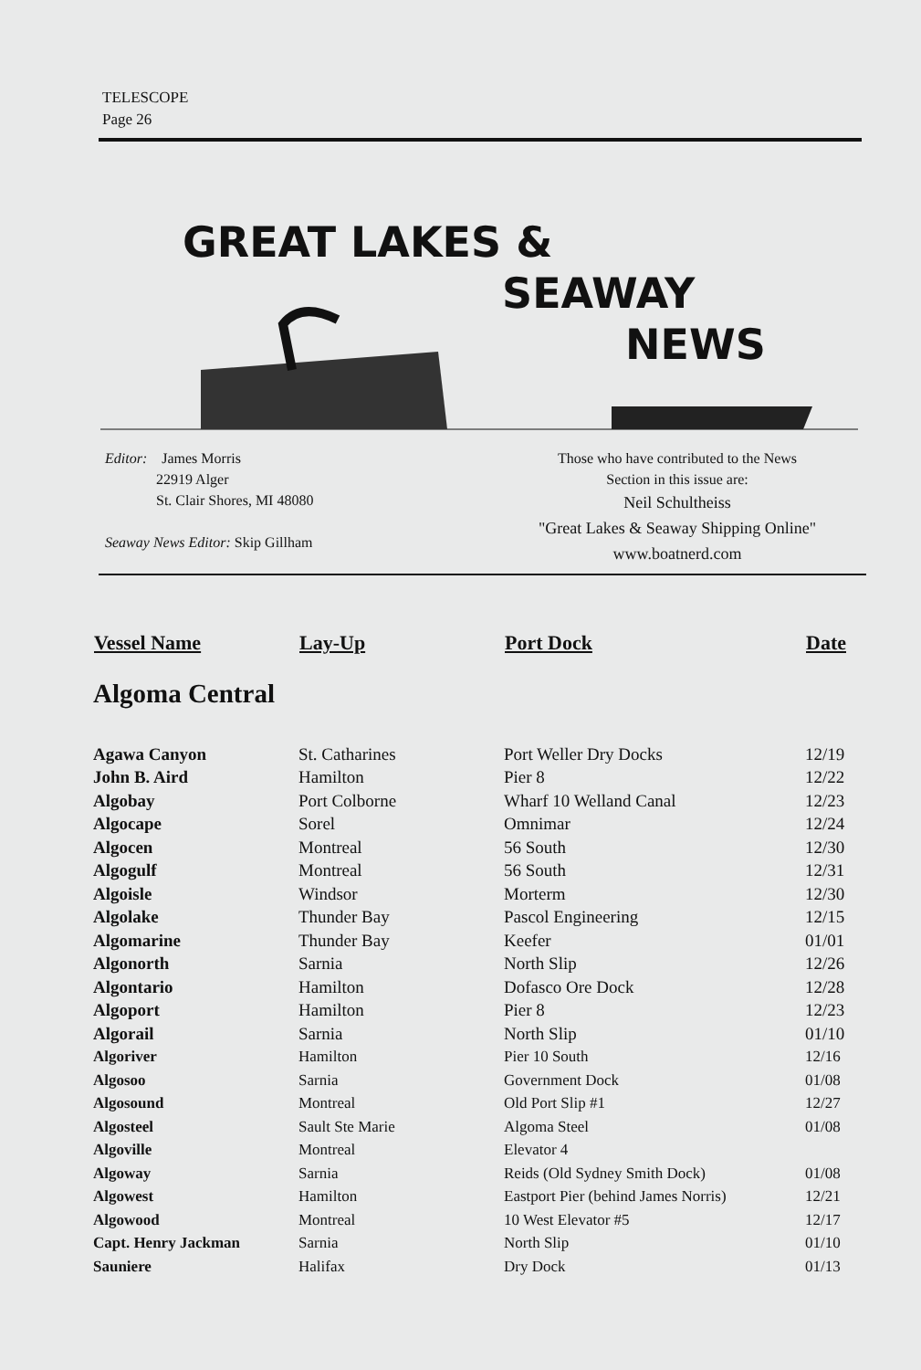TELESCOPE
Page 26
GREAT LAKES &
SEAWAY
NEWS
Editor: James Morris
22919 Alger
St. Clair Shores, MI 48080
Seaway News Editor: Skip Gillham
Those who have contributed to the News
Section in this issue are:
Neil Schultheiss
"Great Lakes & Seaway Shipping Online"
www.boatnerd.com
| Vessel Name | Lay-Up | Port Dock | Date |
| --- | --- | --- | --- |
| Algoma Central | | | |
| Agawa Canyon | St. Catharines | Port Weller Dry Docks | 12/19 |
| John B. Aird | Hamilton | Pier 8 | 12/22 |
| Algobay | Port Colborne | Wharf 10 Welland Canal | 12/23 |
| Algocape | Sorel | Omnimar | 12/24 |
| Algocen | Montreal | 56 South | 12/30 |
| Algogulf | Montreal | 56 South | 12/31 |
| Algoisle | Windsor | Morterm | 12/30 |
| Algolake | Thunder Bay | Pascol Engineering | 12/15 |
| Algomarine | Thunder Bay | Keefer | 01/01 |
| Algonorth | Sarnia | North Slip | 12/26 |
| Algontario | Hamilton | Dofasco Ore Dock | 12/28 |
| Algoport | Hamilton | Pier 8 | 12/23 |
| Algorail | Sarnia | North Slip | 01/10 |
| Algoriver | Hamilton | Pier 10 South | 12/16 |
| Algosoo | Sarnia | Government Dock | 01/08 |
| Algosound | Montreal | Old Port Slip #1 | 12/27 |
| Algosteel | Sault Ste Marie | Algoma Steel | 01/08 |
| Algoville | Montreal | Elevator 4 | |
| Algoway | Sarnia | Reids (Old Sydney Smith Dock) | 01/08 |
| Algowest | Hamilton | Eastport Pier (behind James Norris) | 12/21 |
| Algowood | Montreal | 10 West Elevator #5 | 12/17 |
| Capt. Henry Jackman | Sarnia | North Slip | 01/10 |
| Sauniere | Halifax | Dry Dock | 01/13 |